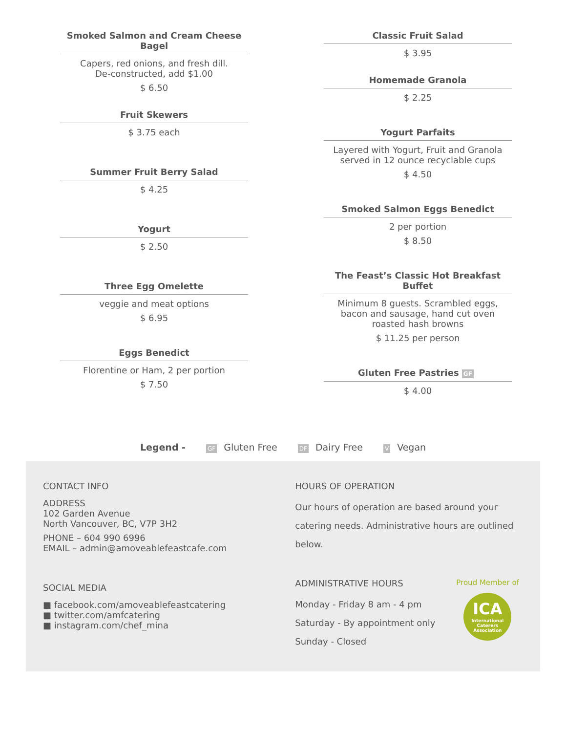Smoked Salmon and Cream Cheese Bagel
Capers, red onions, and fresh dill.
De-constructed, add $1.00
$ 6.50
Fruit Skewers
$ 3.75 each
Summer Fruit Berry Salad
$ 4.25
Yogurt
$ 2.50
Three Egg Omelette
veggie and meat options
$ 6.95
Eggs Benedict
Florentine or Ham, 2 per portion
$ 7.50
Classic Fruit Salad
$ 3.95
Homemade Granola
$ 2.25
Yogurt Parfaits
Layered with Yogurt, Fruit and Granola
served in 12 ounce recyclable cups
$ 4.50
Smoked Salmon Eggs Benedict
2 per portion
$ 8.50
The Feast’s Classic Hot Breakfast Buffet
Minimum 8 guests. Scrambled eggs, bacon and sausage, hand cut oven roasted hash browns
$ 11.25 per person
Gluten Free Pastries GF
$ 4.00
Legend - GF Gluten Free DF Dairy Free V Vegan
CONTACT INFO
ADDRESS
102 Garden Avenue
North Vancouver, BC, V7P 3H2
PHONE – 604 990 6996
EMAIL – admin@amoveablefeastcafe.com
SOCIAL MEDIA
■ facebook.com/amoveablefeastcatering
■ twitter.com/amfcatering
■ instagram.com/chef_mina
HOURS OF OPERATION
Our hours of operation are based around your catering needs. Administrative hours are outlined below.
ADMINISTRATIVE HOURS
Monday - Friday 8 am - 4 pm
Saturday - By appointment only
Sunday - Closed
Proud Member of
ICA
International Caterers Association